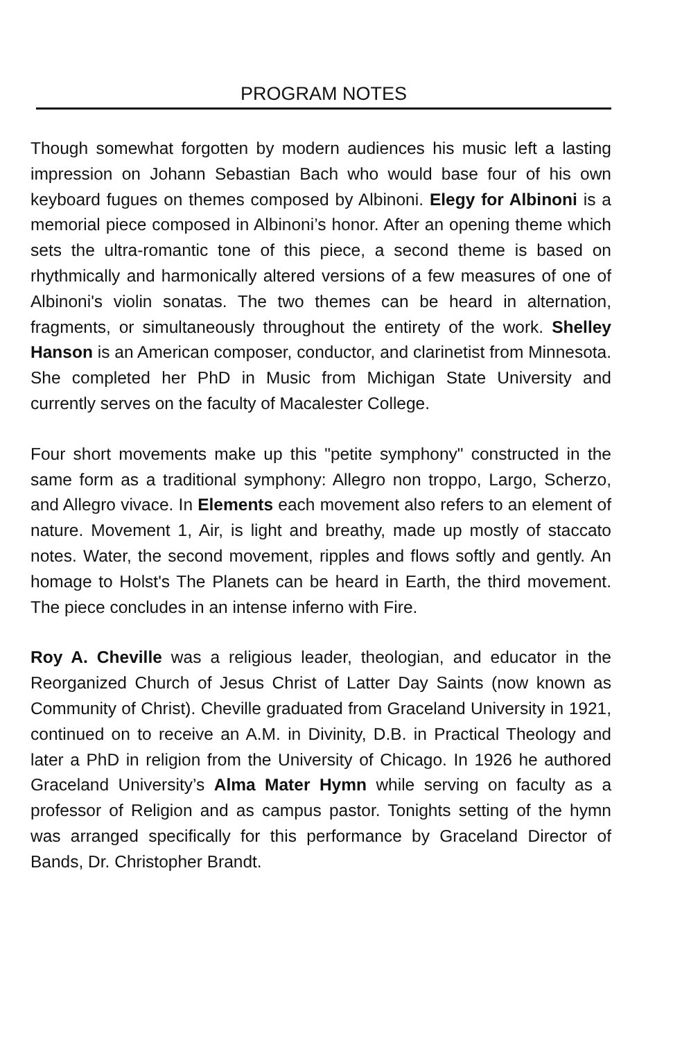PROGRAM NOTES
Though somewhat forgotten by modern audiences his music left a lasting impression on Johann Sebastian Bach who would base four of his own keyboard fugues on themes composed by Albinoni. Elegy for Albinoni is a memorial piece composed in Albinoni’s honor. After an opening theme which sets the ultra-romantic tone of this piece, a second theme is based on rhythmically and harmonically altered versions of a few measures of one of Albinoni's violin sonatas. The two themes can be heard in alternation, fragments, or simultaneously throughout the entirety of the work. Shelley Hanson is an American composer, conductor, and clarinetist from Minnesota. She completed her PhD in Music from Michigan State University and currently serves on the faculty of Macalester College.
Four short movements make up this "petite symphony" constructed in the same form as a traditional symphony: Allegro non troppo, Largo, Scherzo, and Allegro vivace. In Elements each movement also refers to an element of nature. Movement 1, Air, is light and breathy, made up mostly of staccato notes. Water, the second movement, ripples and flows softly and gently. An homage to Holst's The Planets can be heard in Earth, the third movement. The piece concludes in an intense inferno with Fire.
Roy A. Cheville was a religious leader, theologian, and educator in the Reorganized Church of Jesus Christ of Latter Day Saints (now known as Community of Christ). Cheville graduated from Graceland University in 1921, continued on to receive an A.M. in Divinity, D.B. in Practical Theology and later a PhD in religion from the University of Chicago. In 1926 he authored Graceland University’s Alma Mater Hymn while serving on faculty as a professor of Religion and as campus pastor. Tonights setting of the hymn was arranged specifically for this performance by Graceland Director of Bands, Dr. Christopher Brandt.